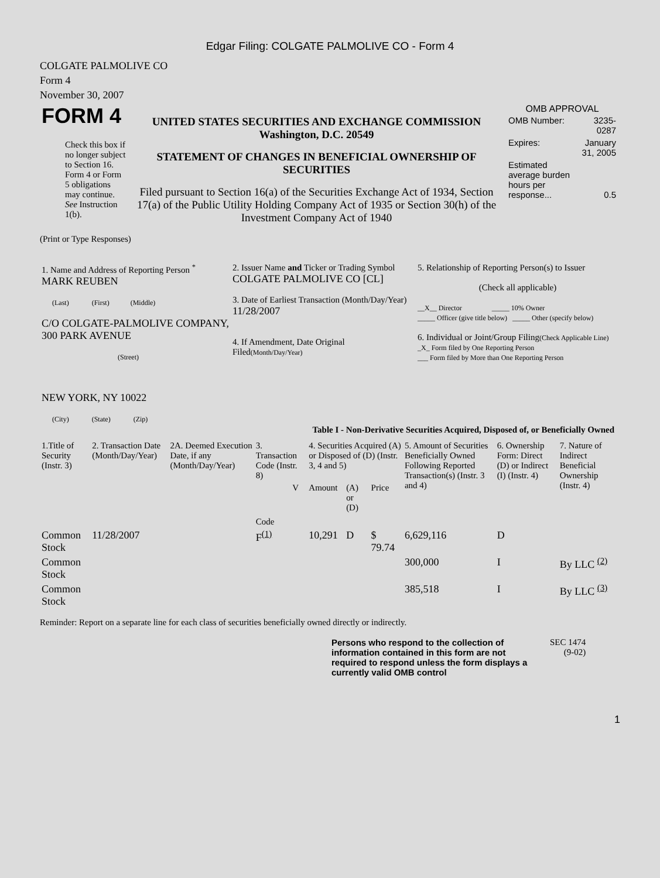Edgar Filing: COLGATE PALMOLIVE CO - Form 4
COLGATE PALMOLIVE CO
Form 4
November 30, 2007
| FORM 4 Check this box if no longer subject to Section 16. Form 4 or Form 5 obligations may continue. See Instruction 1(b). | UNITED STATES SECURITIES AND EXCHANGE COMMISSION Washington, D.C. 20549 STATEMENT OF CHANGES IN BENEFICIAL OWNERSHIP OF SECURITIES Filed pursuant to Section 16(a) of the Securities Exchange Act of 1934, Section 17(a) of the Public Utility Holding Company Act of 1935 or Section 30(h) of the Investment Company Act of 1940 | OMB APPROVAL / OMB Number: / 3235-0287 / / Expires: / January 31, 2005 / / Estimated average burden hours per response... / 0.5 / |
(Print or Type Responses)
| 1. Name and Address of Reporting Person <sup>*</sup> MARK REUBEN (Last) (First) (Middle) C/O COLGATE-PALMOLIVE COMPANY, 300 PARK AVENUE (Street) NEW YORK, NY 10022 (City) (State) (Zip) | 2. Issuer Name and Ticker or Trading Symbol COLGATE PALMOLIVE CO [CL] 3. Date of Earliest Transaction (Month/Day/Year) 11/28/2007 4. If Amendment, Date Original Filed (Month/Day/Year) | 5. Relationship of Reporting Person(s) to Issuer (Check all applicable) __X__ Director _____ 10% Owner _____ Officer (give title below) _____ Other (specify below) 6. Individual or Joint/Group Filing (Check Applicable Line) _X_ Form filed by One Reporting Person ___ Form filed by More than One Reporting Person |
Table I - Non-Derivative Securities Acquired, Disposed of, or Beneficially Owned
| 1.Title of Security (Instr. 3) | 2. Transaction Date (Month/Day/Year) | 2A. Deemed Execution Date, if any (Month/Day/Year) | 3. Transaction Code (Instr. 8) | | 4. Securities Acquired (A) or Disposed of (D) (Instr. 3, 4 and 5) | | | 5. Amount of Securities Beneficially Owned Following Reported Transaction(s) (Instr. 3 and 4) | 6. Ownership Form: Direct (D) or Indirect (I) (Instr. 4) | 7. Nature of Indirect Beneficial Ownership (Instr. 4) |
| --- | --- | --- | --- | --- | --- | --- | --- | --- | --- | --- |
| | | | Code | V | Amount | (A) or (D) | Price | | | |
| Common Stock | 11/28/2007 | | F<sup>(1)</sup> | | 10,291 | D | $ 79.74 | 6,629,116 | D | |
| Common Stock | | | | | | | | 300,000 | I | By LLC <sup>(2)</sup> |
| Common Stock | | | | | | | | 385,518 | I | By LLC <sup>(3)</sup> |
Reminder: Report on a separate line for each class of securities beneficially owned directly or indirectly.
| Persons who respond to the collection of information contained in this form are not required to respond unless the form displays a currently valid OMB control | SEC 1474 (9-02) |
1